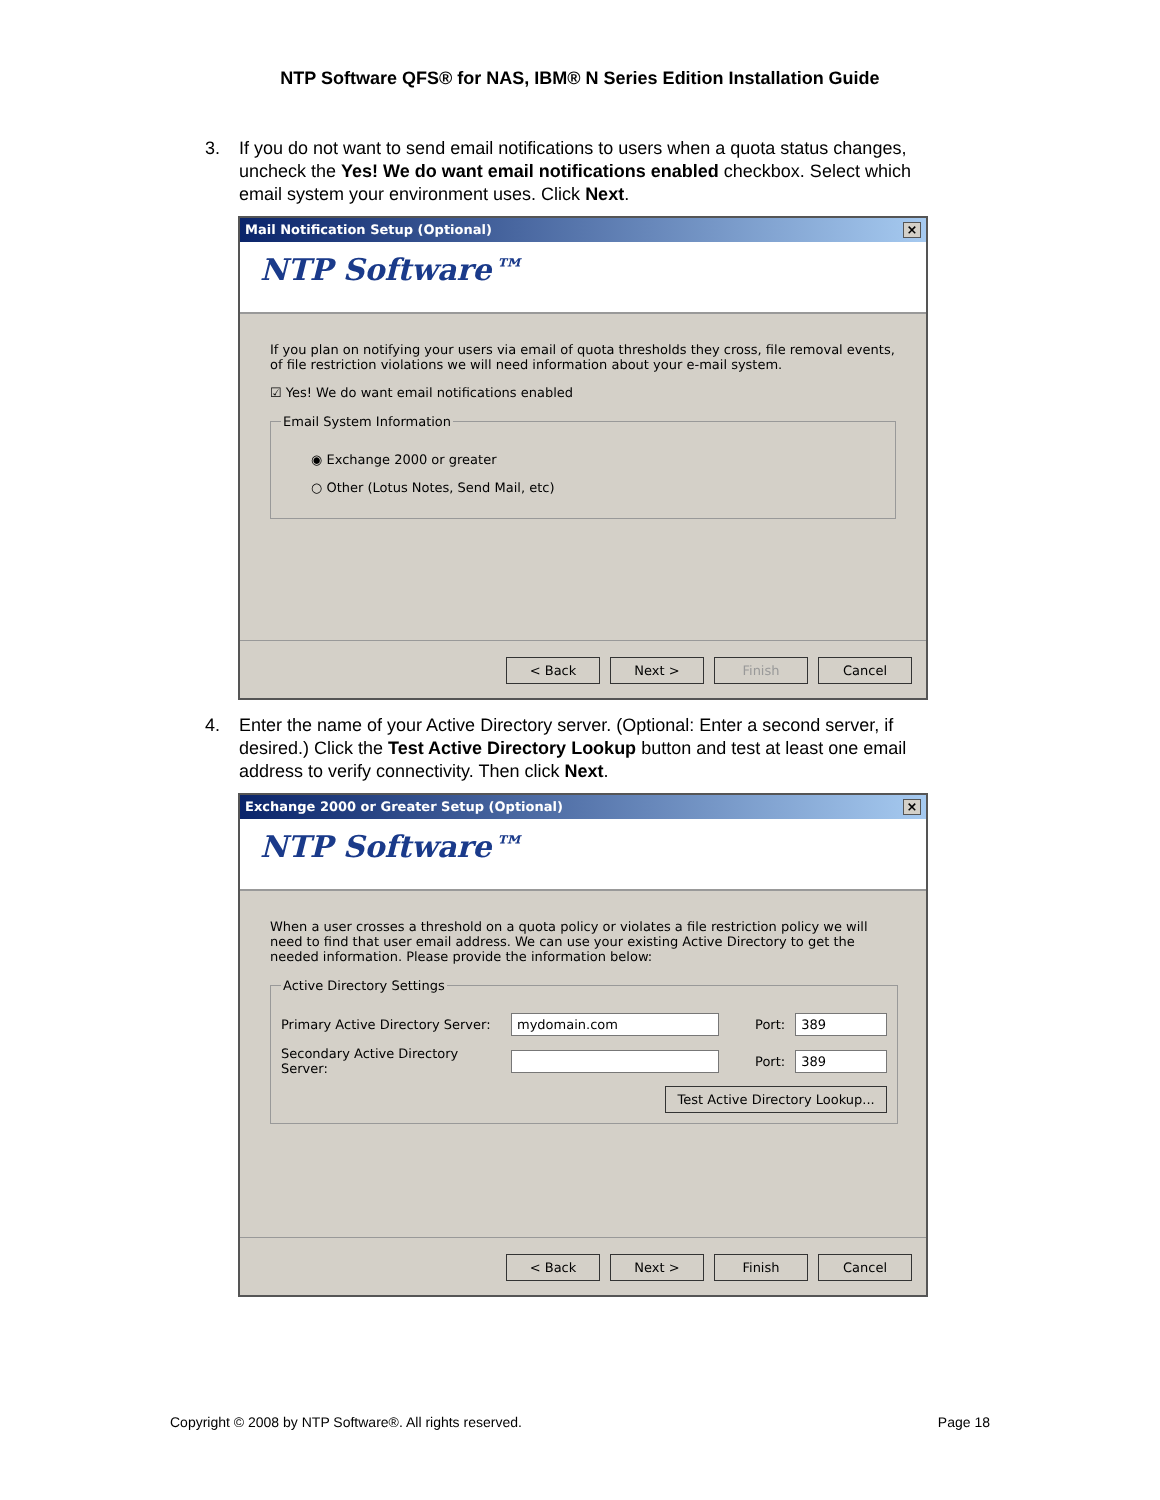NTP Software QFS® for NAS, IBM® N Series Edition Installation Guide
3. If you do not want to send email notifications to users when a quota status changes, uncheck the Yes! We do want email notifications enabled checkbox. Select which email system your environment uses. Click Next.
Mail Notification Setup (Optional) ×
NTP Software™
If you plan on notifying your users via email of quota thresholds they cross, file removal events, of file restriction violations we will need information about your e-mail system.
☑ Yes! We do want email notifications enabled
Email System Information
◉ Exchange 2000 or greater
○ Other (Lotus Notes, Send Mail, etc)
< Back Next > Finish Cancel
4. Enter the name of your Active Directory server. (Optional: Enter a second server, if desired.) Click the Test Active Directory Lookup button and test at least one email address to verify connectivity. Then click Next.
Exchange 2000 or Greater Setup (Optional) ×
NTP Software™
When a user crosses a threshold on a quota policy or violates a file restriction policy we will need to find that user email address. We can use your existing Active Directory to get the needed information. Please provide the information below:
Active Directory Settings
Primary Active Directory Server: mydomain.com Port: 389
Secondary Active Directory Server: Port: 389
Test Active Directory Lookup...
< Back Next > Finish Cancel
Copyright © 2008 by NTP Software®. All rights reserved. Page 18